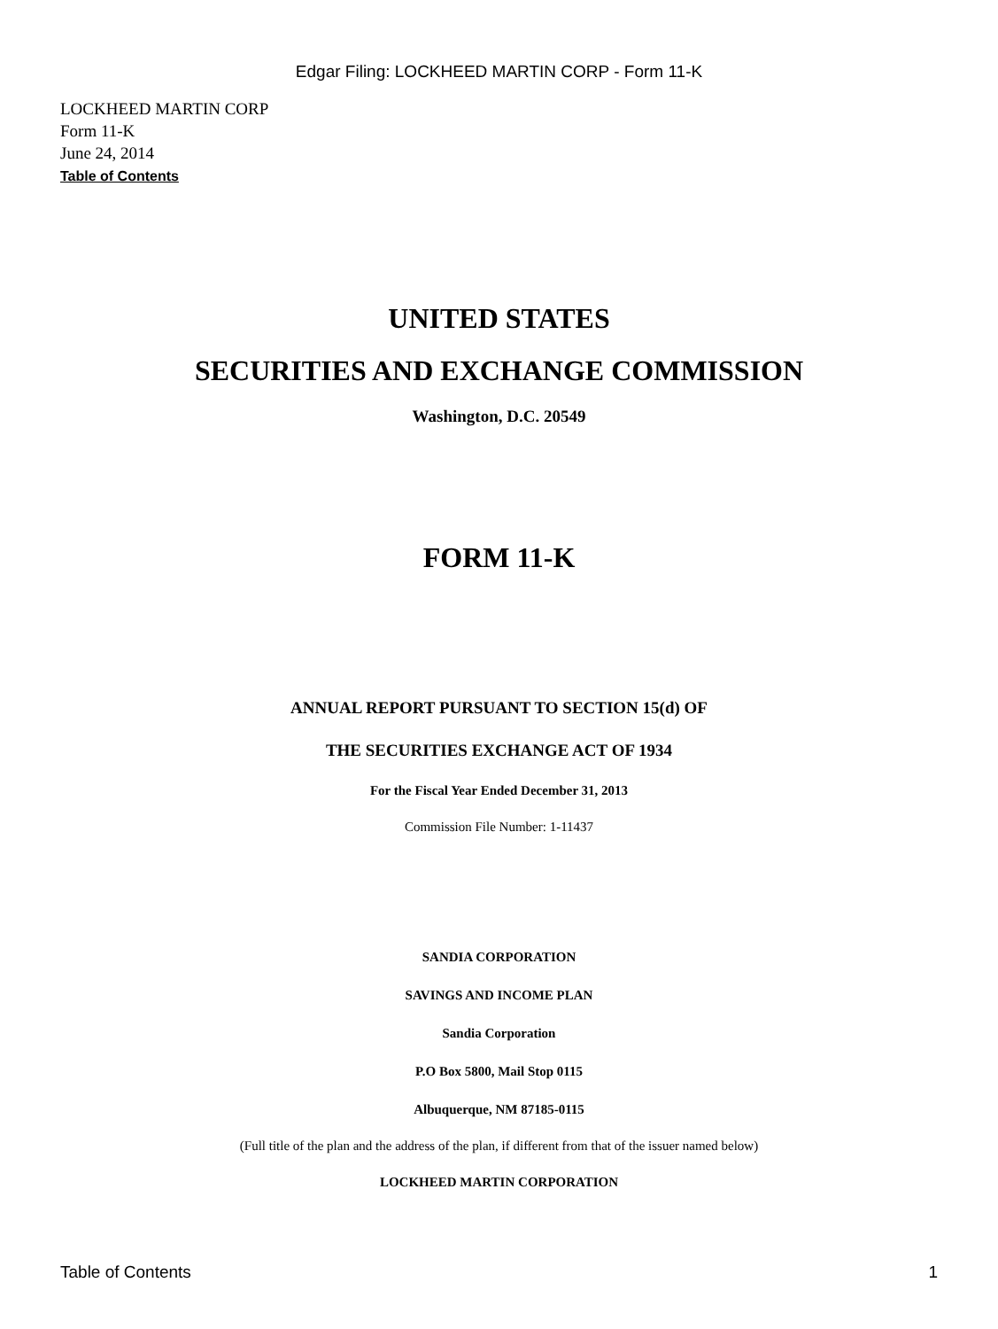Edgar Filing: LOCKHEED MARTIN CORP - Form 11-K
LOCKHEED MARTIN CORP
Form 11-K
June 24, 2014
Table of Contents
UNITED STATES
SECURITIES AND EXCHANGE COMMISSION
Washington, D.C. 20549
FORM 11-K
ANNUAL REPORT PURSUANT TO SECTION 15(d) OF
THE SECURITIES EXCHANGE ACT OF 1934
For the Fiscal Year Ended December 31, 2013
Commission File Number: 1-11437
SANDIA CORPORATION
SAVINGS AND INCOME PLAN
Sandia Corporation
P.O Box 5800, Mail Stop 0115
Albuquerque, NM 87185-0115
(Full title of the plan and the address of the plan, if different from that of the issuer named below)
LOCKHEED MARTIN CORPORATION
Table of Contents 1